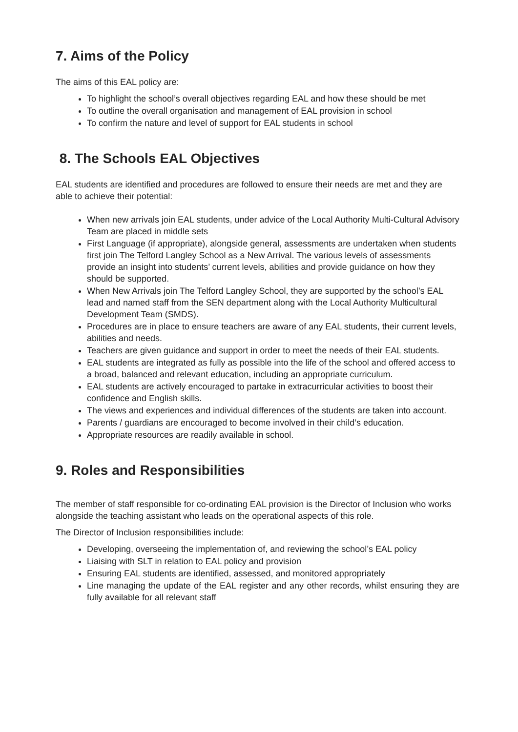7. Aims of the Policy
The aims of this EAL policy are:
To highlight the school’s overall objectives regarding EAL and how these should be met
To outline the overall organisation and management of EAL provision in school
To confirm the nature and level of support for EAL students in school
8. The Schools EAL Objectives
EAL students are identified and procedures are followed to ensure their needs are met and they are able to achieve their potential:
When new arrivals join EAL students, under advice of the Local Authority Multi-Cultural Advisory Team are placed in middle sets
First Language (if appropriate), alongside general, assessments are undertaken when students first join The Telford Langley School as a New Arrival. The various levels of assessments provide an insight into students’ current levels, abilities and provide guidance on how they should be supported.
When New Arrivals join The Telford Langley School, they are supported by the school’s EAL lead and named staff from the SEN department along with the Local Authority Multicultural Development Team (SMDS).
Procedures are in place to ensure teachers are aware of any EAL students, their current levels, abilities and needs.
Teachers are given guidance and support in order to meet the needs of their EAL students.
EAL students are integrated as fully as possible into the life of the school and offered access to a broad, balanced and relevant education, including an appropriate curriculum.
EAL students are actively encouraged to partake in extracurricular activities to boost their confidence and English skills.
The views and experiences and individual differences of the students are taken into account.
Parents / guardians are encouraged to become involved in their child’s education.
Appropriate resources are readily available in school.
9. Roles and Responsibilities
The member of staff responsible for co-ordinating EAL provision is the Director of Inclusion who works alongside the teaching assistant who leads on the operational aspects of this role.
The Director of Inclusion responsibilities include:
Developing, overseeing the implementation of, and reviewing the school’s EAL policy
Liaising with SLT in relation to EAL policy and provision
Ensuring EAL students are identified, assessed, and monitored appropriately
Line managing the update of the EAL register and any other records, whilst ensuring they are fully available for all relevant staff